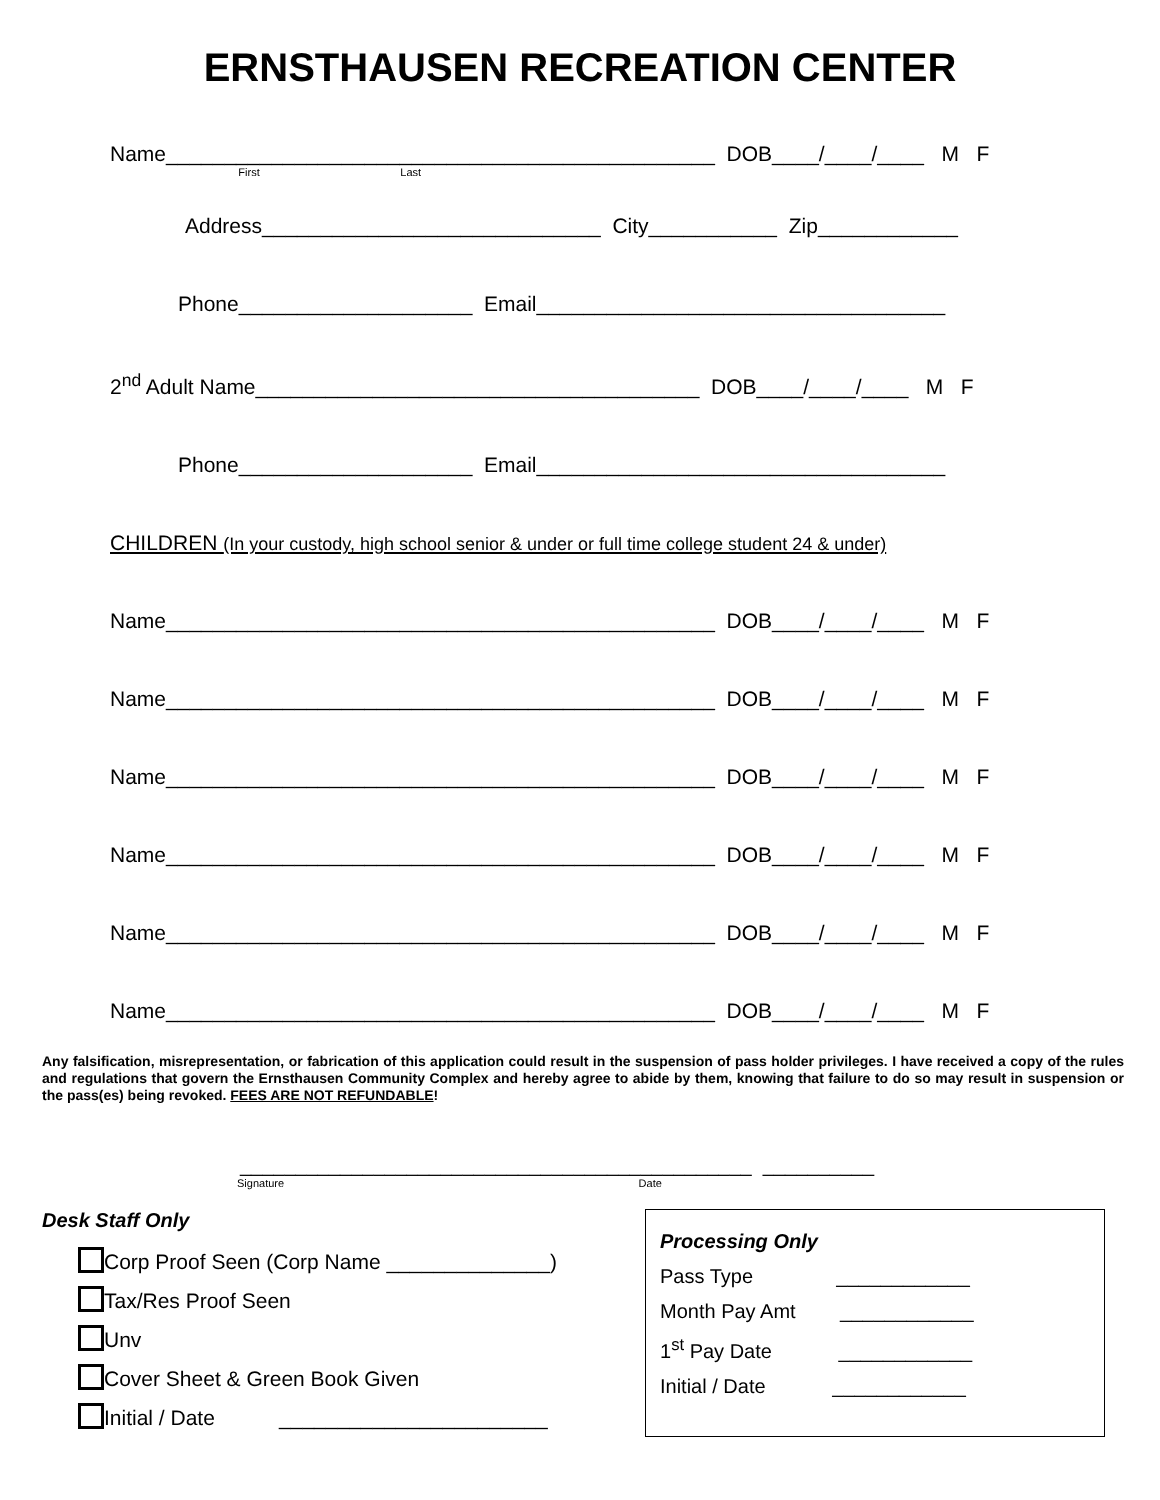ERNSTHAUSEN RECREATION CENTER
Name_______________________________________________ DOB____/____/____ M F
First Last
Address_____________________________ City___________ Zip____________
Phone____________________ Email___________________________________
2<sup>nd</sup> Adult Name______________________________________ DOB____/____/____ M F
Phone____________________ Email___________________________________
CHILDREN (In your custody, high school senior & under or full time college student 24 & under)
Name_______________________________________________ DOB____/____/____ M F
Name_______________________________________________ DOB____/____/____ M F
Name_______________________________________________ DOB____/____/____ M F
Name_______________________________________________ DOB____/____/____ M F
Name_______________________________________________ DOB____/____/____ M F
Name_______________________________________________ DOB____/____/____ M F
Any falsification, misrepresentation, or fabrication of this application could result in the suspension of pass holder privileges. I have received a copy of the rules and regulations that govern the Ernsthausen Community Complex and hereby agree to abide by them, knowing that failure to do so may result in suspension or the pass(es) being revoked. FEES ARE NOT REFUNDABLE!
______________________________________________ __________
Signature Date
Desk Staff Only
Corp Proof Seen (Corp Name ______________)
Tax/Res Proof Seen
Unv
Cover Sheet & Green Book Given
Initial / Date _______________________
Processing Only
Pass Type ____________
Month Pay Amt ____________
1<sup>st</sup> Pay Date ____________
Initial / Date ____________